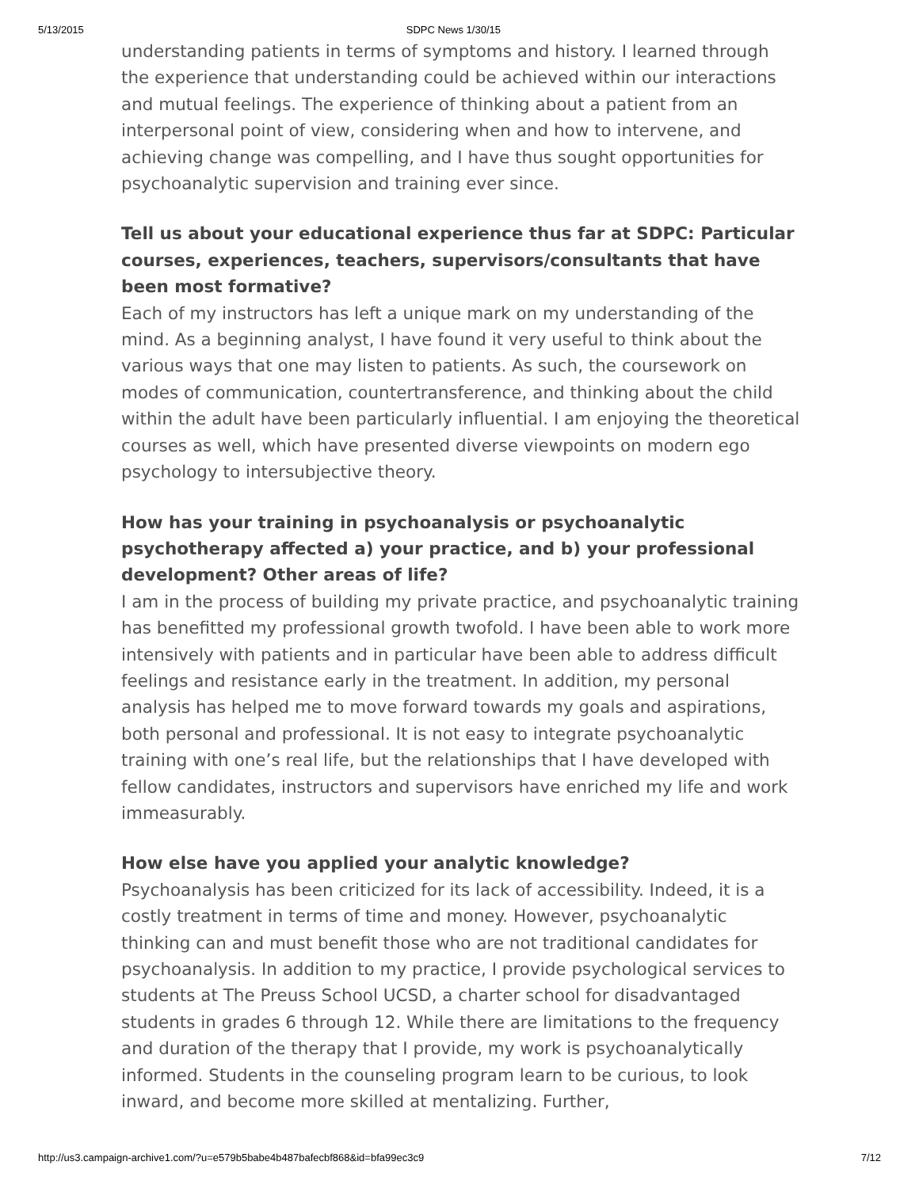5/13/2015 SDPC News 1/30/15
understanding patients in terms of symptoms and history. I learned through the experience that understanding could be achieved within our interactions and mutual feelings. The experience of thinking about a patient from an interpersonal point of view, considering when and how to intervene, and achieving change was compelling, and I have thus sought opportunities for psychoanalytic supervision and training ever since.
Tell us about your educational experience thus far at SDPC: Particular courses, experiences, teachers, supervisors/consultants that have been most formative?
Each of my instructors has left a unique mark on my understanding of the mind. As a beginning analyst, I have found it very useful to think about the various ways that one may listen to patients. As such, the coursework on modes of communication, countertransference, and thinking about the child within the adult have been particularly influential. I am enjoying the theoretical courses as well, which have presented diverse viewpoints on modern ego psychology to intersubjective theory.
How has your training in psychoanalysis or psychoanalytic psychotherapy affected a) your practice, and b) your professional development? Other areas of life?
I am in the process of building my private practice, and psychoanalytic training has benefitted my professional growth twofold. I have been able to work more intensively with patients and in particular have been able to address difficult feelings and resistance early in the treatment. In addition, my personal analysis has helped me to move forward towards my goals and aspirations, both personal and professional. It is not easy to integrate psychoanalytic training with one’s real life, but the relationships that I have developed with fellow candidates, instructors and supervisors have enriched my life and work immeasurably.
How else have you applied your analytic knowledge?
Psychoanalysis has been criticized for its lack of accessibility. Indeed, it is a costly treatment in terms of time and money. However, psychoanalytic thinking can and must benefit those who are not traditional candidates for psychoanalysis. In addition to my practice, I provide psychological services to students at The Preuss School UCSD, a charter school for disadvantaged students in grades 6 through 12. While there are limitations to the frequency and duration of the therapy that I provide, my work is psychoanalytically informed. Students in the counseling program learn to be curious, to look inward, and become more skilled at mentalizing. Further,
http://us3.campaign-archive1.com/?u=e579b5babe4b487bafecbf868&id=bfa99ec3c9 7/12